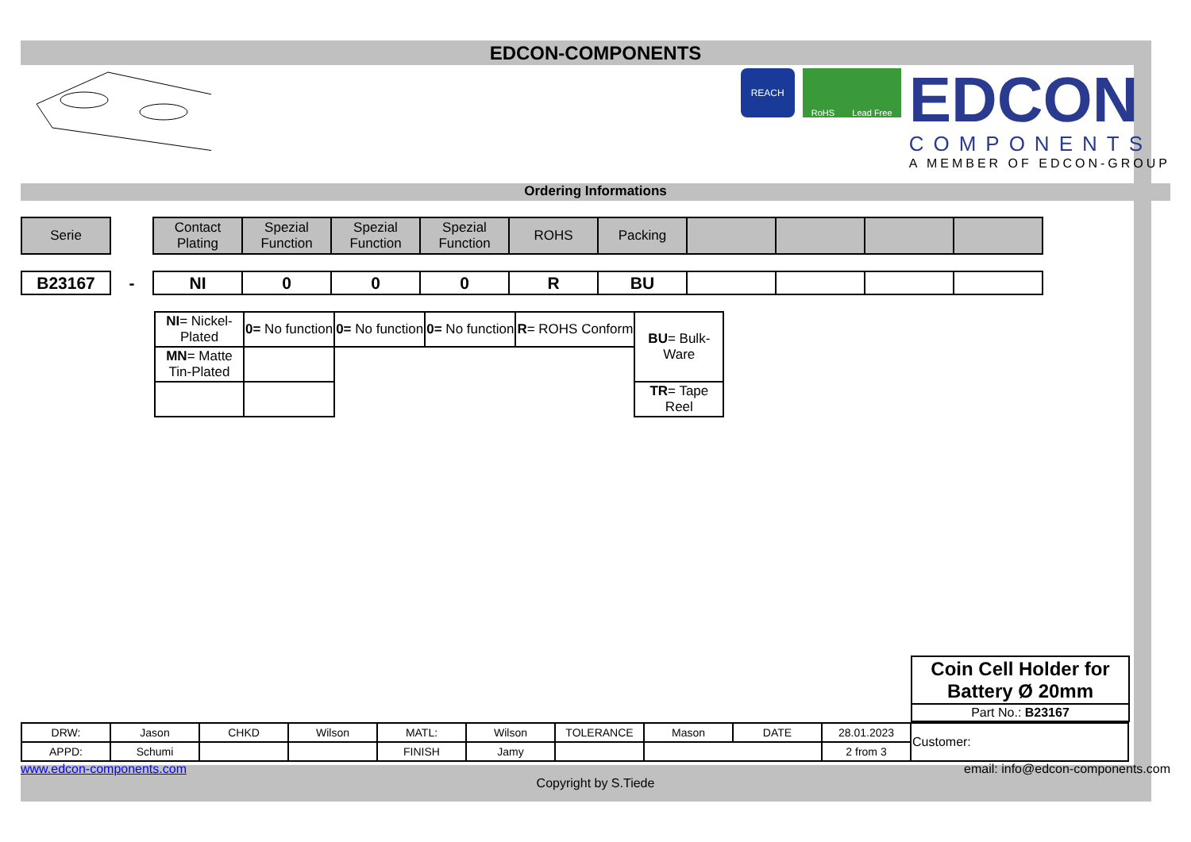EDCON-COMPONENTS
REACH
RoHS Lead Free
EDCON
COMPONENTS
A MEMBER OF EDCON-GROUP
Ordering Informations
| Serie | | Contact Plating | Spezial Function | Spezial Function | Spezial Function | ROHS | Packing | | | | |
| B23167 | - | NI | 0 | 0 | 0 | R | BU | | | | |
| NI = Nickel-Plated | 0= No function | 0= No function | 0= No function | R = ROHS Conform | BU = Bulk-Ware |
| MN = Matte Tin-Plated | | | | | |
| | | | | | TR = Tape Reel |
| Coin Cell Holder for Battery Ø 20mm |
| Part No.: B23167 |
| DRW: | Jason | CHKD | Wilson | MATL: | Wilson | TOLERANCE | Mason | DATE | 28.01.2023 | Customer: |
| APPD: | Schumi | | | FINISH | Jamy | | | | 2 from 3 | |
www.edcon-components.com email: info@edcon-components.com
Copyright by S.Tiede